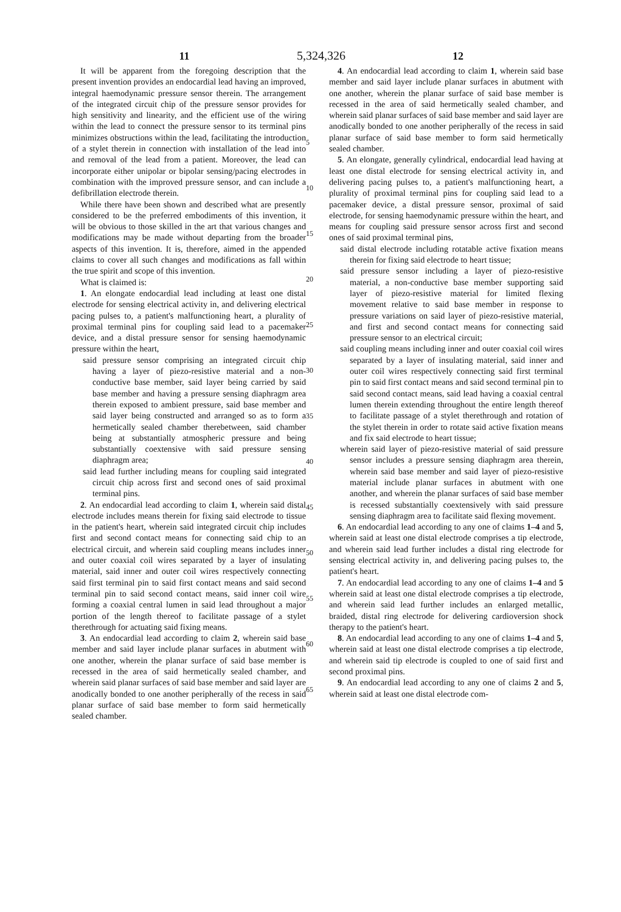11 5,324,326 12
It will be apparent from the foregoing description that the present invention provides an endocardial lead having an improved, integral haemodynamic pressure sensor therein. The arrangement of the integrated circuit chip of the pressure sensor provides for high sensitivity and linearity, and the efficient use of the wiring within the lead to connect the pressure sensor to its terminal pins minimizes obstructions within the lead, facilitating the introduction of a stylet therein in connection with installation of the lead into and removal of the lead from a patient. Moreover, the lead can incorporate either unipolar or bipolar sensing/pacing electrodes in combination with the improved pressure sensor, and can include a defibrillation electrode therein.
While there have been shown and described what are presently considered to be the preferred embodiments of this invention, it will be obvious to those skilled in the art that various changes and modifications may be made without departing from the broader aspects of this invention. It is, therefore, aimed in the appended claims to cover all such changes and modifications as fall within the true spirit and scope of this invention.
What is claimed is:
1. An elongate endocardial lead including at least one distal electrode for sensing electrical activity in, and delivering electrical pacing pulses to, a patient's malfunctioning heart, a plurality of proximal terminal pins for coupling said lead to a pacemaker device, and a distal pressure sensor for sensing haemodynamic pressure within the heart,
said pressure sensor comprising an integrated circuit chip having a layer of piezo-resistive material and a non-conductive base member, said layer being carried by said base member and having a pressure sensing diaphragm area therein exposed to ambient pressure, said base member and said layer being constructed and arranged so as to form a hermetically sealed chamber therebetween, said chamber being at substantially atmospheric pressure and being substantially coextensive with said pressure sensing diaphragm area;
said lead further including means for coupling said integrated circuit chip across first and second ones of said proximal terminal pins.
2. An endocardial lead according to claim 1, wherein said distal electrode includes means therein for fixing said electrode to tissue in the patient's heart, wherein said integrated circuit chip includes first and second contact means for connecting said chip to an electrical circuit, and wherein said coupling means includes inner and outer coaxial coil wires separated by a layer of insulating material, said inner and outer coil wires respectively connecting said first terminal pin to said first contact means and said second terminal pin to said second contact means, said inner coil wire forming a coaxial central lumen in said lead throughout a major portion of the length thereof to facilitate passage of a stylet therethrough for actuating said fixing means.
3. An endocardial lead according to claim 2, wherein said base member and said layer include planar surfaces in abutment with one another, wherein the planar surface of said base member is recessed in the area of said hermetically sealed chamber, and wherein said planar surfaces of said base member and said layer are anodically bonded to one another peripherally of the recess in said planar surface of said base member to form said hermetically sealed chamber.
5
10
15
20
25
30
35
40
45
50
55
60
65
4. An endocardial lead according to claim 1, wherein said base member and said layer include planar surfaces in abutment with one another, wherein the planar surface of said base member is recessed in the area of said hermetically sealed chamber, and wherein said planar surfaces of said base member and said layer are anodically bonded to one another peripherally of the recess in said planar surface of said base member to form said hermetically sealed chamber.
5. An elongate, generally cylindrical, endocardial lead having at least one distal electrode for sensing electrical activity in, and delivering pacing pulses to, a patient's malfunctioning heart, a plurality of proximal terminal pins for coupling said lead to a pacemaker device, a distal pressure sensor, proximal of said electrode, for sensing haemodynamic pressure within the heart, and means for coupling said pressure sensor across first and second ones of said proximal terminal pins,
said distal electrode including rotatable active fixation means therein for fixing said electrode to heart tissue;
said pressure sensor including a layer of piezo-resistive material, a non-conductive base member supporting said layer of piezo-resistive material for limited flexing movement relative to said base member in response to pressure variations on said layer of piezo-resistive material, and first and second contact means for connecting said pressure sensor to an electrical circuit;
said coupling means including inner and outer coaxial coil wires separated by a layer of insulating material, said inner and outer coil wires respectively connecting said first terminal pin to said first contact means and said second terminal pin to said second contact means, said lead having a coaxial central lumen therein extending throughout the entire length thereof to facilitate passage of a stylet therethrough and rotation of the stylet therein in order to rotate said active fixation means and fix said electrode to heart tissue;
wherein said layer of piezo-resistive material of said pressure sensor includes a pressure sensing diaphragm area therein, wherein said base member and said layer of piezo-resistive material include planar surfaces in abutment with one another, and wherein the planar surfaces of said base member is recessed substantially coextensively with said pressure sensing diaphragm area to facilitate said flexing movement.
6. An endocardial lead according to any one of claims 1–4 and 5, wherein said at least one distal electrode comprises a tip electrode, and wherein said lead further includes a distal ring electrode for sensing electrical activity in, and delivering pacing pulses to, the patient's heart.
7. An endocardial lead according to any one of claims 1–4 and 5 wherein said at least one distal electrode comprises a tip electrode, and wherein said lead further includes an enlarged metallic, braided, distal ring electrode for delivering cardioversion shock therapy to the patient's heart.
8. An endocardial lead according to any one of claims 1–4 and 5, wherein said at least one distal electrode comprises a tip electrode, and wherein said tip electrode is coupled to one of said first and second proximal pins.
9. An endocardial lead according to any one of claims 2 and 5, wherein said at least one distal electrode com-